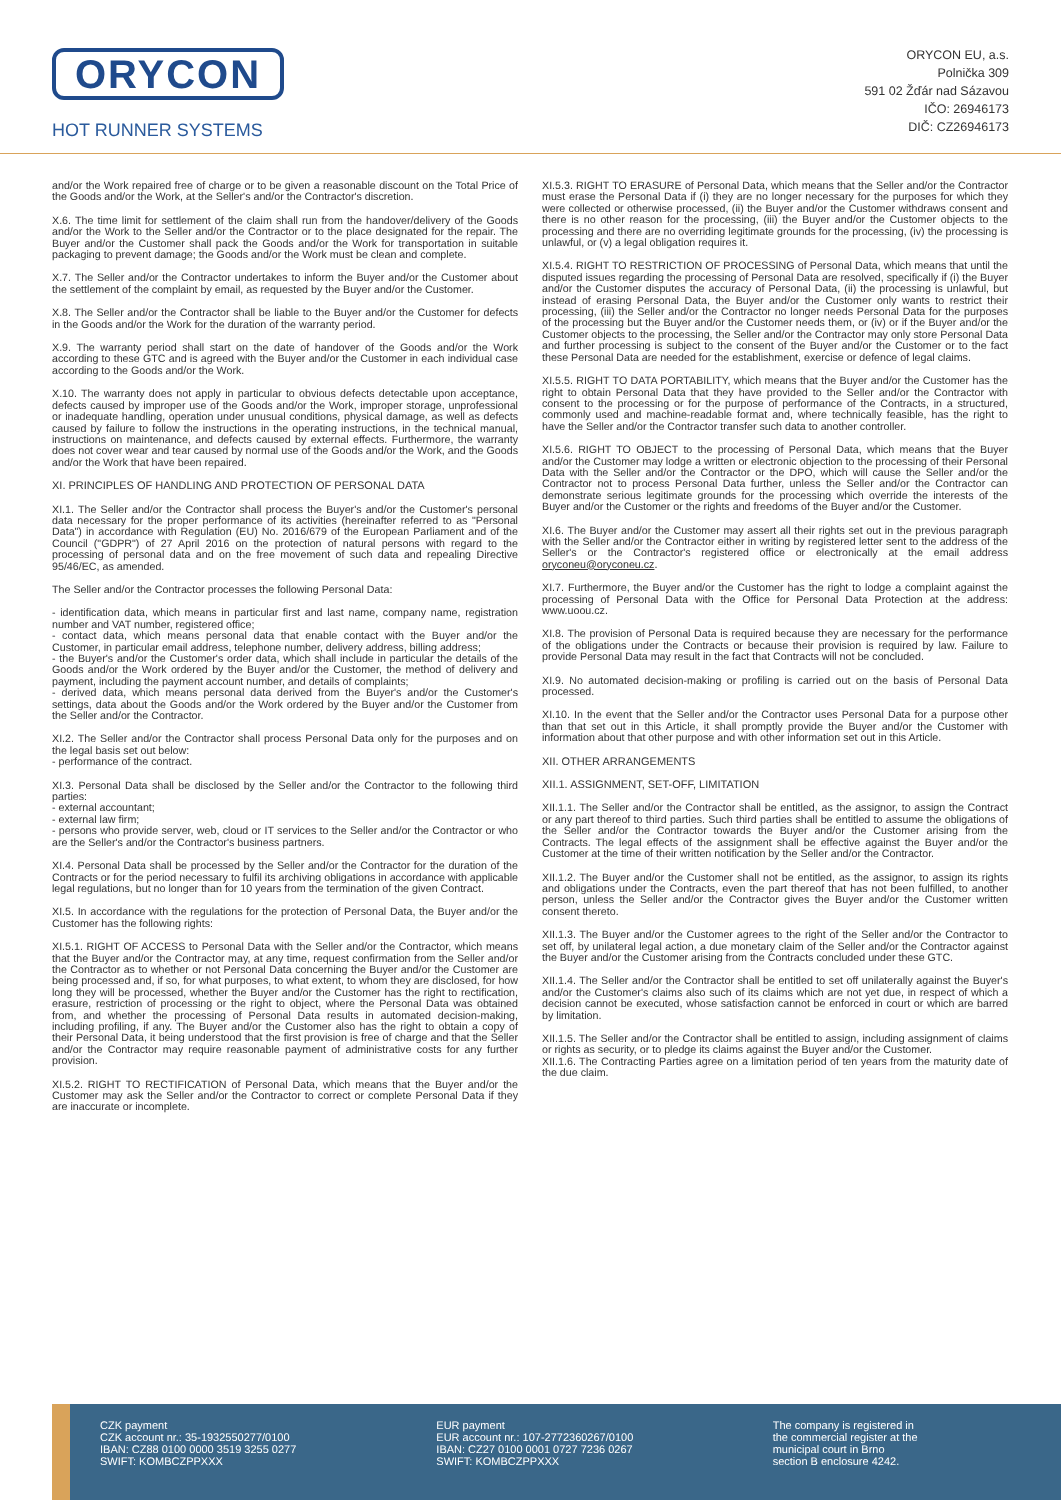ORYCON
HOT RUNNER SYSTEMS
ORYCON EU, a.s.
Polnička 309
591 02 Žďár nad Sázavou
IČO: 26946173
DIČ: CZ26946173
and/or the Work repaired free of charge or to be given a reasonable discount on the Total Price of the Goods and/or the Work, at the Seller's and/or the Contractor's discretion.
X.6. The time limit for settlement of the claim shall run from the handover/delivery of the Goods and/or the Work to the Seller and/or the Contractor or to the place designated for the repair. The Buyer and/or the Customer shall pack the Goods and/or the Work for transportation in suitable packaging to prevent damage; the Goods and/or the Work must be clean and complete.
X.7. The Seller and/or the Contractor undertakes to inform the Buyer and/or the Customer about the settlement of the complaint by email, as requested by the Buyer and/or the Customer.
X.8. The Seller and/or the Contractor shall be liable to the Buyer and/or the Customer for defects in the Goods and/or the Work for the duration of the warranty period.
X.9. The warranty period shall start on the date of handover of the Goods and/or the Work according to these GTC and is agreed with the Buyer and/or the Customer in each individual case according to the Goods and/or the Work.
X.10. The warranty does not apply in particular to obvious defects detectable upon acceptance, defects caused by improper use of the Goods and/or the Work, improper storage, unprofessional or inadequate handling, operation under unusual conditions, physical damage, as well as defects caused by failure to follow the instructions in the operating instructions, in the technical manual, instructions on maintenance, and defects caused by external effects. Furthermore, the warranty does not cover wear and tear caused by normal use of the Goods and/or the Work, and the Goods and/or the Work that have been repaired.
XI. PRINCIPLES OF HANDLING AND PROTECTION OF PERSONAL DATA
XI.1. The Seller and/or the Contractor shall process the Buyer's and/or the Customer's personal data necessary for the proper performance of its activities (hereinafter referred to as "Personal Data") in accordance with Regulation (EU) No. 2016/679 of the European Parliament and of the Council ("GDPR") of 27 April 2016 on the protection of natural persons with regard to the processing of personal data and on the free movement of such data and repealing Directive 95/46/EC, as amended.
The Seller and/or the Contractor processes the following Personal Data:
- identification data, which means in particular first and last name, company name, registration number and VAT number, registered office;
- contact data, which means personal data that enable contact with the Buyer and/or the Customer, in particular email address, telephone number, delivery address, billing address;
- the Buyer's and/or the Customer's order data, which shall include in particular the details of the Goods and/or the Work ordered by the Buyer and/or the Customer, the method of delivery and payment, including the payment account number, and details of complaints;
- derived data, which means personal data derived from the Buyer's and/or the Customer's settings, data about the Goods and/or the Work ordered by the Buyer and/or the Customer from the Seller and/or the Contractor.
XI.2. The Seller and/or the Contractor shall process Personal Data only for the purposes and on the legal basis set out below:
- performance of the contract.
XI.3. Personal Data shall be disclosed by the Seller and/or the Contractor to the following third parties:
- external accountant;
- external law firm;
- persons who provide server, web, cloud or IT services to the Seller and/or the Contractor or who are the Seller's and/or the Contractor's business partners.
XI.4. Personal Data shall be processed by the Seller and/or the Contractor for the duration of the Contracts or for the period necessary to fulfil its archiving obligations in accordance with applicable legal regulations, but no longer than for 10 years from the termination of the given Contract.
XI.5. In accordance with the regulations for the protection of Personal Data, the Buyer and/or the Customer has the following rights:
XI.5.1. RIGHT OF ACCESS to Personal Data with the Seller and/or the Contractor, which means that the Buyer and/or the Contractor may, at any time, request confirmation from the Seller and/or the Contractor as to whether or not Personal Data concerning the Buyer and/or the Customer are being processed and, if so, for what purposes, to what extent, to whom they are disclosed, for how long they will be processed, whether the Buyer and/or the Customer has the right to rectification, erasure, restriction of processing or the right to object, where the Personal Data was obtained from, and whether the processing of Personal Data results in automated decision-making, including profiling, if any. The Buyer and/or the Customer also has the right to obtain a copy of their Personal Data, it being understood that the first provision is free of charge and that the Seller and/or the Contractor may require reasonable payment of administrative costs for any further provision.
XI.5.2. RIGHT TO RECTIFICATION of Personal Data, which means that the Buyer and/or the Customer may ask the Seller and/or the Contractor to correct or complete Personal Data if they are inaccurate or incomplete.
XI.5.3. RIGHT TO ERASURE of Personal Data, which means that the Seller and/or the Contractor must erase the Personal Data if (i) they are no longer necessary for the purposes for which they were collected or otherwise processed, (ii) the Buyer and/or the Customer withdraws consent and there is no other reason for the processing, (iii) the Buyer and/or the Customer objects to the processing and there are no overriding legitimate grounds for the processing, (iv) the processing is unlawful, or (v) a legal obligation requires it.
XI.5.4. RIGHT TO RESTRICTION OF PROCESSING of Personal Data, which means that until the disputed issues regarding the processing of Personal Data are resolved, specifically if (i) the Buyer and/or the Customer disputes the accuracy of Personal Data, (ii) the processing is unlawful, but instead of erasing Personal Data, the Buyer and/or the Customer only wants to restrict their processing, (iii) the Seller and/or the Contractor no longer needs Personal Data for the purposes of the processing but the Buyer and/or the Customer needs them, or (iv) or if the Buyer and/or the Customer objects to the processing, the Seller and/or the Contractor may only store Personal Data and further processing is subject to the consent of the Buyer and/or the Customer or to the fact these Personal Data are needed for the establishment, exercise or defence of legal claims.
XI.5.5. RIGHT TO DATA PORTABILITY, which means that the Buyer and/or the Customer has the right to obtain Personal Data that they have provided to the Seller and/or the Contractor with consent to the processing or for the purpose of performance of the Contracts, in a structured, commonly used and machine-readable format and, where technically feasible, has the right to have the Seller and/or the Contractor transfer such data to another controller.
XI.5.6. RIGHT TO OBJECT to the processing of Personal Data, which means that the Buyer and/or the Customer may lodge a written or electronic objection to the processing of their Personal Data with the Seller and/or the Contractor or the DPO, which will cause the Seller and/or the Contractor not to process Personal Data further, unless the Seller and/or the Contractor can demonstrate serious legitimate grounds for the processing which override the interests of the Buyer and/or the Customer or the rights and freedoms of the Buyer and/or the Customer.
XI.6. The Buyer and/or the Customer may assert all their rights set out in the previous paragraph with the Seller and/or the Contractor either in writing by registered letter sent to the address of the Seller's or the Contractor's registered office or electronically at the email address oryconeu@oryconeu.cz.
XI.7. Furthermore, the Buyer and/or the Customer has the right to lodge a complaint against the processing of Personal Data with the Office for Personal Data Protection at the address: www.uoou.cz.
XI.8. The provision of Personal Data is required because they are necessary for the performance of the obligations under the Contracts or because their provision is required by law. Failure to provide Personal Data may result in the fact that Contracts will not be concluded.
XI.9. No automated decision-making or profiling is carried out on the basis of Personal Data processed.
XI.10. In the event that the Seller and/or the Contractor uses Personal Data for a purpose other than that set out in this Article, it shall promptly provide the Buyer and/or the Customer with information about that other purpose and with other information set out in this Article.
XII. OTHER ARRANGEMENTS
XII.1. ASSIGNMENT, SET-OFF, LIMITATION
XII.1.1. The Seller and/or the Contractor shall be entitled, as the assignor, to assign the Contract or any part thereof to third parties. Such third parties shall be entitled to assume the obligations of the Seller and/or the Contractor towards the Buyer and/or the Customer arising from the Contracts. The legal effects of the assignment shall be effective against the Buyer and/or the Customer at the time of their written notification by the Seller and/or the Contractor.
XII.1.2. The Buyer and/or the Customer shall not be entitled, as the assignor, to assign its rights and obligations under the Contracts, even the part thereof that has not been fulfilled, to another person, unless the Seller and/or the Contractor gives the Buyer and/or the Customer written consent thereto.
XII.1.3. The Buyer and/or the Customer agrees to the right of the Seller and/or the Contractor to set off, by unilateral legal action, a due monetary claim of the Seller and/or the Contractor against the Buyer and/or the Customer arising from the Contracts concluded under these GTC.
XII.1.4. The Seller and/or the Contractor shall be entitled to set off unilaterally against the Buyer's and/or the Customer's claims also such of its claims which are not yet due, in respect of which a decision cannot be executed, whose satisfaction cannot be enforced in court or which are barred by limitation.
XII.1.5. The Seller and/or the Contractor shall be entitled to assign, including assignment of claims or rights as security, or to pledge its claims against the Buyer and/or the Customer.
XII.1.6. The Contracting Parties agree on a limitation period of ten years from the maturity date of the due claim.
CZK payment
CZK account nr.: 35-1932550277/0100
IBAN: CZ88 0100 0000 3519 3255 0277
SWIFT: KOMBCZPPXXX
EUR payment
EUR account nr.: 107-2772360267/0100
IBAN: CZ27 0100 0001 0727 7236 0267
SWIFT: KOMBCZPPXXX
The company is registered in
the commercial register at the
municipal court in Brno
section B enclosure 4242.